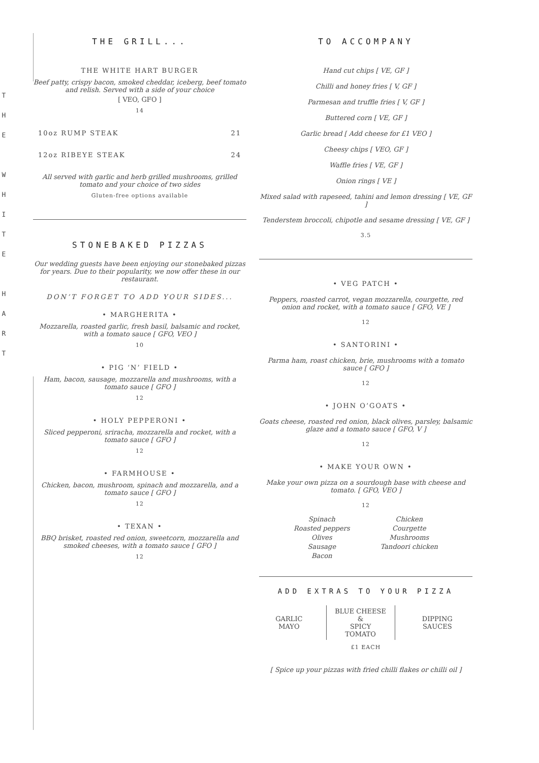T
H
E
W
H
I
T
E
H
A
R
T
THE GRILL...
THE WHITE HART BURGER
Beef patty, crispy bacon, smoked cheddar, iceberg, beef tomato and relish. Served with a side of your choice
[ VEO, GFO ]
14
10oz RUMP STEAK 21
12oz RIBEYE STEAK 24
All served with garlic and herb grilled mushrooms, grilled tomato and your choice of two sides
Gluten-free options available
STONEBAKED PIZZAS
Our wedding guests have been enjoying our stonebaked pizzas for years. Due to their popularity, we now offer these in our restaurant.
DON’T FORGET TO ADD YOUR SIDES...
• MARGHERITA •
Mozzarella, roasted garlic, fresh basil, balsamic and rocket, with a tomato sauce [ GFO, VEO ]
10
• PIG ‘N’ FIELD •
Ham, bacon, sausage, mozzarella and mushrooms, with a tomato sauce [ GFO ]
12
• HOLY PEPPERONI •
Sliced pepperoni, sriracha, mozzarella and rocket, with a tomato sauce [ GFO ]
12
• FARMHOUSE •
Chicken, bacon, mushroom, spinach and mozzarella, and a tomato sauce [ GFO ]
12
• TEXAN •
BBQ brisket, roasted red onion, sweetcorn, mozzarella and smoked cheeses, with a tomato sauce [ GFO ]
12
TO ACCOMPANY
Hand cut chips [ VE, GF ]
Chilli and honey fries [ V, GF ]
Parmesan and truffle fries [ V, GF ]
Buttered corn [ VE, GF ]
Garlic bread [ Add cheese for £1 VEO ]
Cheesy chips [ VEO, GF ]
Waffle fries [ VE, GF ]
Onion rings [ VE ]
Mixed salad with rapeseed, tahini and lemon dressing [ VE, GF ]
Tenderstem broccoli, chipotle and sesame dressing [ VE, GF ]
3.5
• VEG PATCH •
Peppers, roasted carrot, vegan mozzarella, courgette, red onion and rocket, with a tomato sauce [ GFO, VE ]
12
• SANTORINI •
Parma ham, roast chicken, brie, mushrooms with a tomato sauce [ GFO ]
12
• JOHN O’GOATS •
Goats cheese, roasted red onion, black olives, parsley, balsamic glaze and a tomato sauce [ GFO, V ]
12
• MAKE YOUR OWN •
Make your own pizza on a sourdough base with cheese and tomato. [ GFO, VEO ]
12
Spinach
Roasted peppers
Olives
Sausage
Bacon
Chicken
Courgette
Mushrooms
Tandoori chicken
ADD EXTRAS TO YOUR PIZZA
GARLIC MAYO
BLUE CHEESE &
SPICY TOMATO
DIPPING SAUCES
£1 EACH
[ Spice up your pizzas with fried chilli flakes or chilli oil ]